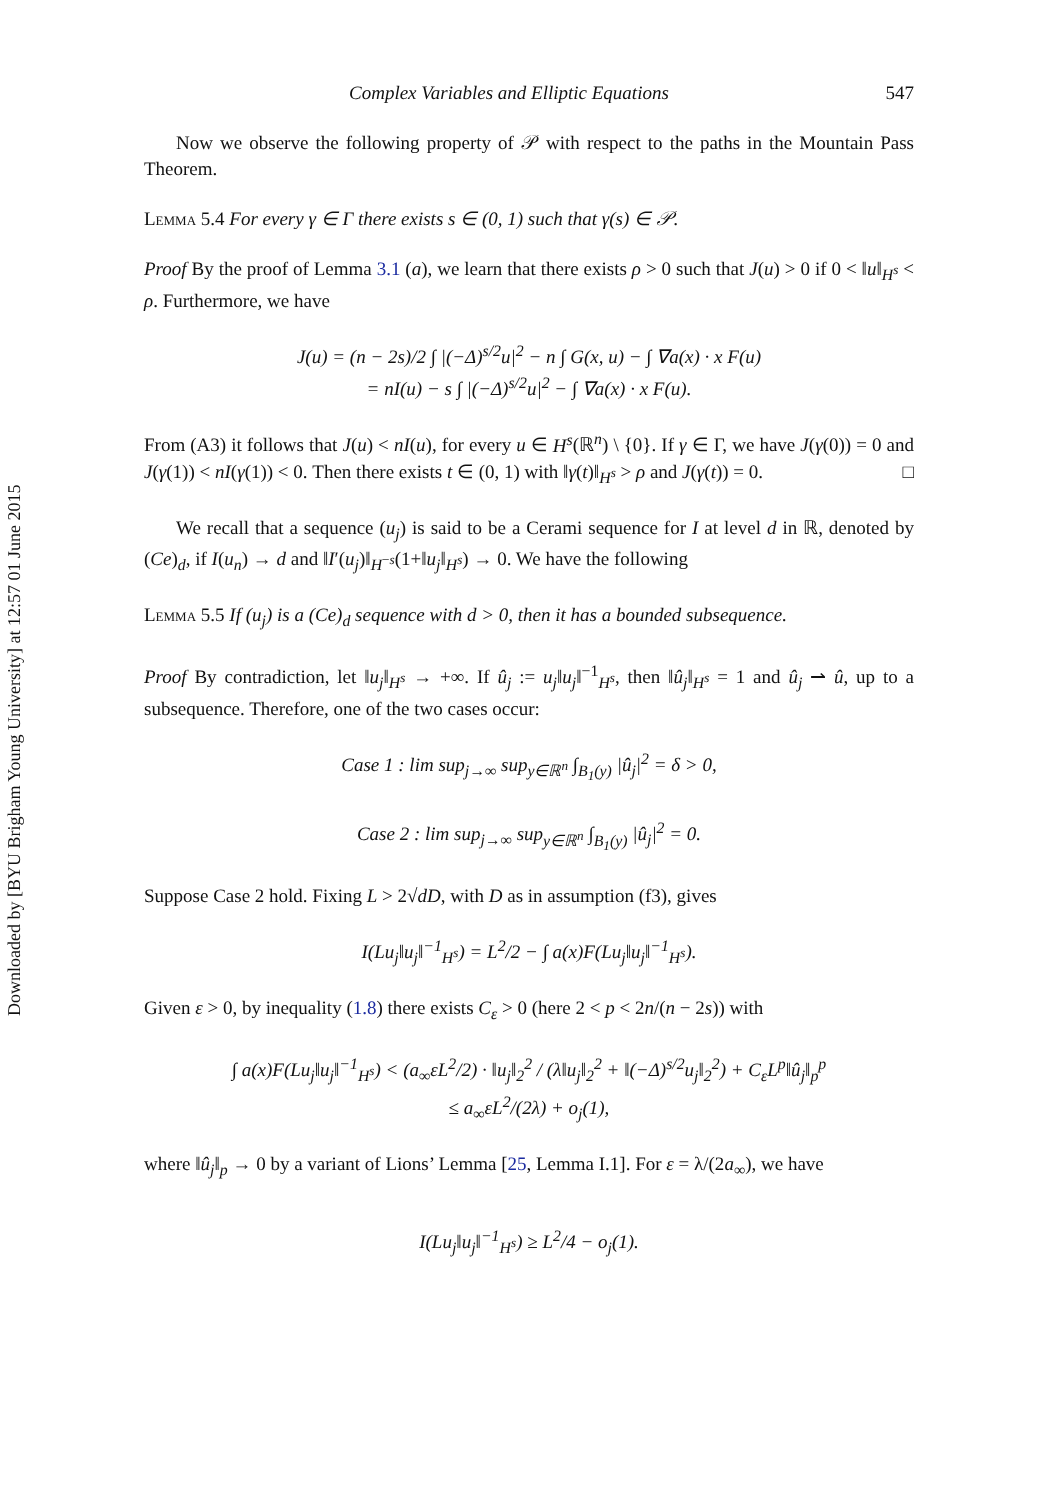Downloaded by [BYU Brigham Young University] at 12:57 01 June 2015
Complex Variables and Elliptic Equations 547
Now we observe the following property of 𝒫 with respect to the paths in the Mountain Pass Theorem.
Lemma 5.4 For every γ ∈ Γ there exists s ∈ (0, 1) such that γ(s) ∈ 𝒫.
Proof By the proof of Lemma 3.1 (a), we learn that there exists ρ > 0 such that J(u) > 0 if 0 < ‖u‖<sub>H<sup>s</sup></sub> < ρ. Furthermore, we have
J(u) = (n − 2s)/2 ∫ |(−Δ)<sup>s/2</sup>u|<sup>2</sup> − n ∫ G(x, u) − ∫ ∇a(x) · x F(u)
= nI(u) − s ∫ |(−Δ)<sup>s/2</sup>u|<sup>2</sup> − ∫ ∇a(x) · x F(u).
From (A3) it follows that J(u) < nI(u), for every u ∈ H<sup>s</sup>(ℝ<sup>n</sup>) \ {0}. If γ ∈ Γ, we have J(γ(0)) = 0 and J(γ(1)) < nI(γ(1)) < 0. Then there exists t ∈ (0, 1) with ‖γ(t)‖<sub>H<sup>s</sup></sub> > ρ and J(γ(t)) = 0. □
We recall that a sequence (u<sub>j</sub>) is said to be a Cerami sequence for I at level d in ℝ, denoted by (Ce)<sub>d</sub>, if I(u<sub>n</sub>) → d and ‖I′(u<sub>j</sub>)‖<sub>H<sup>−s</sup></sub>(1+‖u<sub>j</sub>‖<sub>H<sup>s</sup></sub>) → 0. We have the following
Lemma 5.5 If (u<sub>j</sub>) is a (Ce)<sub>d</sub> sequence with d > 0, then it has a bounded subsequence.
Proof By contradiction, let ‖u<sub>j</sub>‖<sub>H<sup>s</sup></sub> → +∞. If û<sub>j</sub> := u<sub>j</sub>‖u<sub>j</sub>‖<sup>−1</sup><sub>H<sup>s</sup></sub>, then ‖û<sub>j</sub>‖<sub>H<sup>s</sup></sub> = 1 and û<sub>j</sub> ⇀ û, up to a subsequence. Therefore, one of the two cases occur:
Case 1 : lim sup<sub>j→∞</sub> sup<sub>y∈ℝ<sup>n</sup></sub> ∫<sub>B<sub>1</sub>(y)</sub> |û<sub>j</sub>|<sup>2</sup> = δ > 0,
Case 2 : lim sup<sub>j→∞</sub> sup<sub>y∈ℝ<sup>n</sup></sub> ∫<sub>B<sub>1</sub>(y)</sub> |û<sub>j</sub>|<sup>2</sup> = 0.
Suppose Case 2 hold. Fixing L > 2√dD, with D as in assumption (f3), gives
I(Lu<sub>j</sub>‖u<sub>j</sub>‖<sup>−1</sup><sub>H<sup>s</sup></sub>) = L<sup>2</sup>/2 − ∫ a(x)F(Lu<sub>j</sub>‖u<sub>j</sub>‖<sup>−1</sup><sub>H<sup>s</sup></sub>).
Given ε > 0, by inequality (1.8) there exists C<sub>ε</sub> > 0 (here 2 < p < 2n/(n − 2s)) with
∫ a(x)F(Lu<sub>j</sub>‖u<sub>j</sub>‖<sup>−1</sup><sub>H<sup>s</sup></sub>) < (a<sub>∞</sub>εL<sup>2</sup>/2) · ‖u<sub>j</sub>‖<sub>2</sub><sup>2</sup> / (λ‖u<sub>j</sub>‖<sub>2</sub><sup>2</sup> + ‖(−Δ)<sup>s/2</sup>u<sub>j</sub>‖<sub>2</sub><sup>2</sup>) + C<sub>ε</sub>L<sup>p</sup>‖û<sub>j</sub>‖<sub>p</sub><sup>p</sup>
≤ a<sub>∞</sub>εL<sup>2</sup>/(2λ) + o<sub>j</sub>(1),
where ‖û<sub>j</sub>‖<sub>p</sub> → 0 by a variant of Lions’ Lemma [25, Lemma I.1]. For ε = λ/(2a<sub>∞</sub>), we have
I(Lu<sub>j</sub>‖u<sub>j</sub>‖<sup>−1</sup><sub>H<sup>s</sup></sub>) ≥ L<sup>2</sup>/4 − o<sub>j</sub>(1).